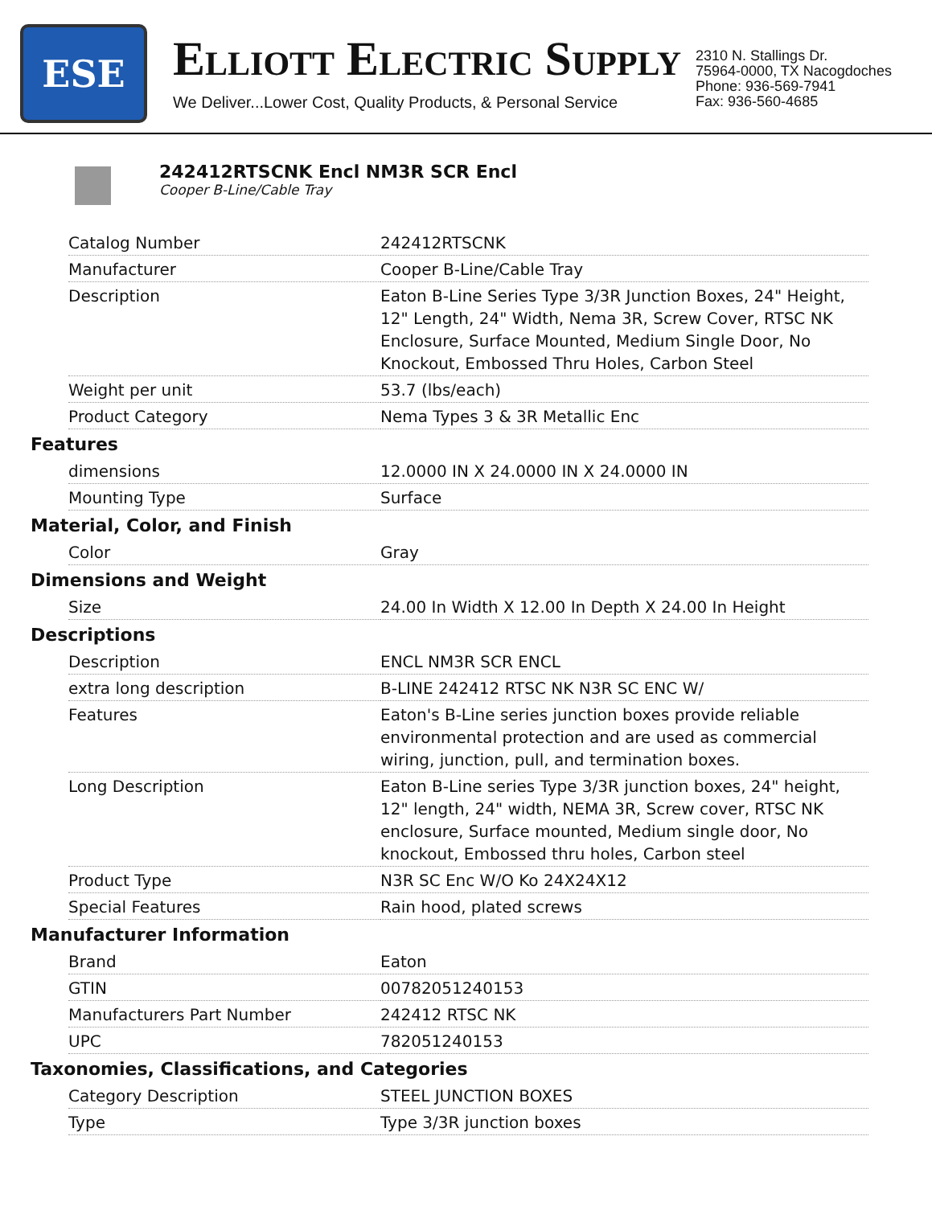ESE
ELLIOTT ELECTRIC SUPPLY
We Deliver...Lower Cost, Quality Products, & Personal Service
2310 N. Stallings Dr.
75964-0000, TX Nacogdoches
Phone: 936-569-7941
Fax: 936-560-4685
242412RTSCNK Encl NM3R SCR Encl
Cooper B-Line/Cable Tray
| Catalog Number | 242412RTSCNK |
| Manufacturer | Cooper B-Line/Cable Tray |
| Description | Eaton B-Line Series Type 3/3R Junction Boxes, 24" Height, 12" Length, 24" Width, Nema 3R, Screw Cover, RTSC NK Enclosure, Surface Mounted, Medium Single Door, No Knockout, Embossed Thru Holes, Carbon Steel |
| Weight per unit | 53.7 (lbs/each) |
| Product Category | Nema Types 3 & 3R Metallic Enc |
Features
| dimensions | 12.0000 IN X 24.0000 IN X 24.0000 IN |
| Mounting Type | Surface |
Material, Color, and Finish
| Color | Gray |
Dimensions and Weight
| Size | 24.00 In Width X 12.00 In Depth X 24.00 In Height |
Descriptions
| Description | ENCL NM3R SCR ENCL |
| extra long description | B-LINE 242412 RTSC NK N3R SC ENC W/ |
| Features | Eaton's B-Line series junction boxes provide reliable environmental protection and are used as commercial wiring, junction, pull, and termination boxes. |
| Long Description | Eaton B-Line series Type 3/3R junction boxes, 24" height, 12" length, 24" width, NEMA 3R, Screw cover, RTSC NK enclosure, Surface mounted, Medium single door, No knockout, Embossed thru holes, Carbon steel |
| Product Type | N3R SC Enc W/O Ko 24X24X12 |
| Special Features | Rain hood, plated screws |
Manufacturer Information
| Brand | Eaton |
| GTIN | 00782051240153 |
| Manufacturers Part Number | 242412 RTSC NK |
| UPC | 782051240153 |
Taxonomies, Classifications, and Categories
| Category Description | STEEL JUNCTION BOXES |
| Type | Type 3/3R junction boxes |